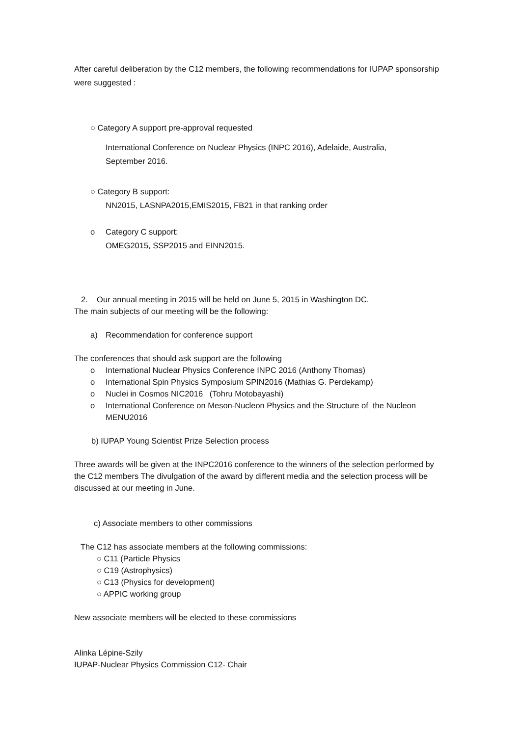After careful deliberation by the C12 members, the following recommendations for IUPAP sponsorship were suggested :
○ Category A support pre-approval requested
International Conference on Nuclear Physics (INPC 2016), Adelaide, Australia,
September 2016.
○ Category B support:
NN2015, LASNPA2015,EMIS2015, FB21 in that ranking order
o Category C support:
OMEG2015, SSP2015 and EINN2015.
2. Our annual meeting in 2015 will be held on June 5, 2015 in Washington DC.
The main subjects of our meeting will be the following:
a) Recommendation for conference support
The conferences that should ask support are the following
o International Nuclear Physics Conference INPC 2016 (Anthony Thomas)
o International Spin Physics Symposium SPIN2016 (Mathias G. Perdekamp)
o Nuclei in Cosmos NIC2016 (Tohru Motobayashi)
o International Conference on Meson-Nucleon Physics and the Structure of the Nucleon MENU2016
b) IUPAP Young Scientist Prize Selection process
Three awards will be given at the INPC2016 conference to the winners of the selection performed by the C12 members The divulgation of the award by different media and the selection process will be discussed at our meeting in June.
c) Associate members to other commissions
The C12 has associate members at the following commissions:
○ C11 (Particle Physics
○ C19 (Astrophysics)
○ C13 (Physics for development)
○ APPIC working group
New associate members will be elected to these commissions
Alinka Lépine-Szily
IUPAP-Nuclear Physics Commission C12- Chair